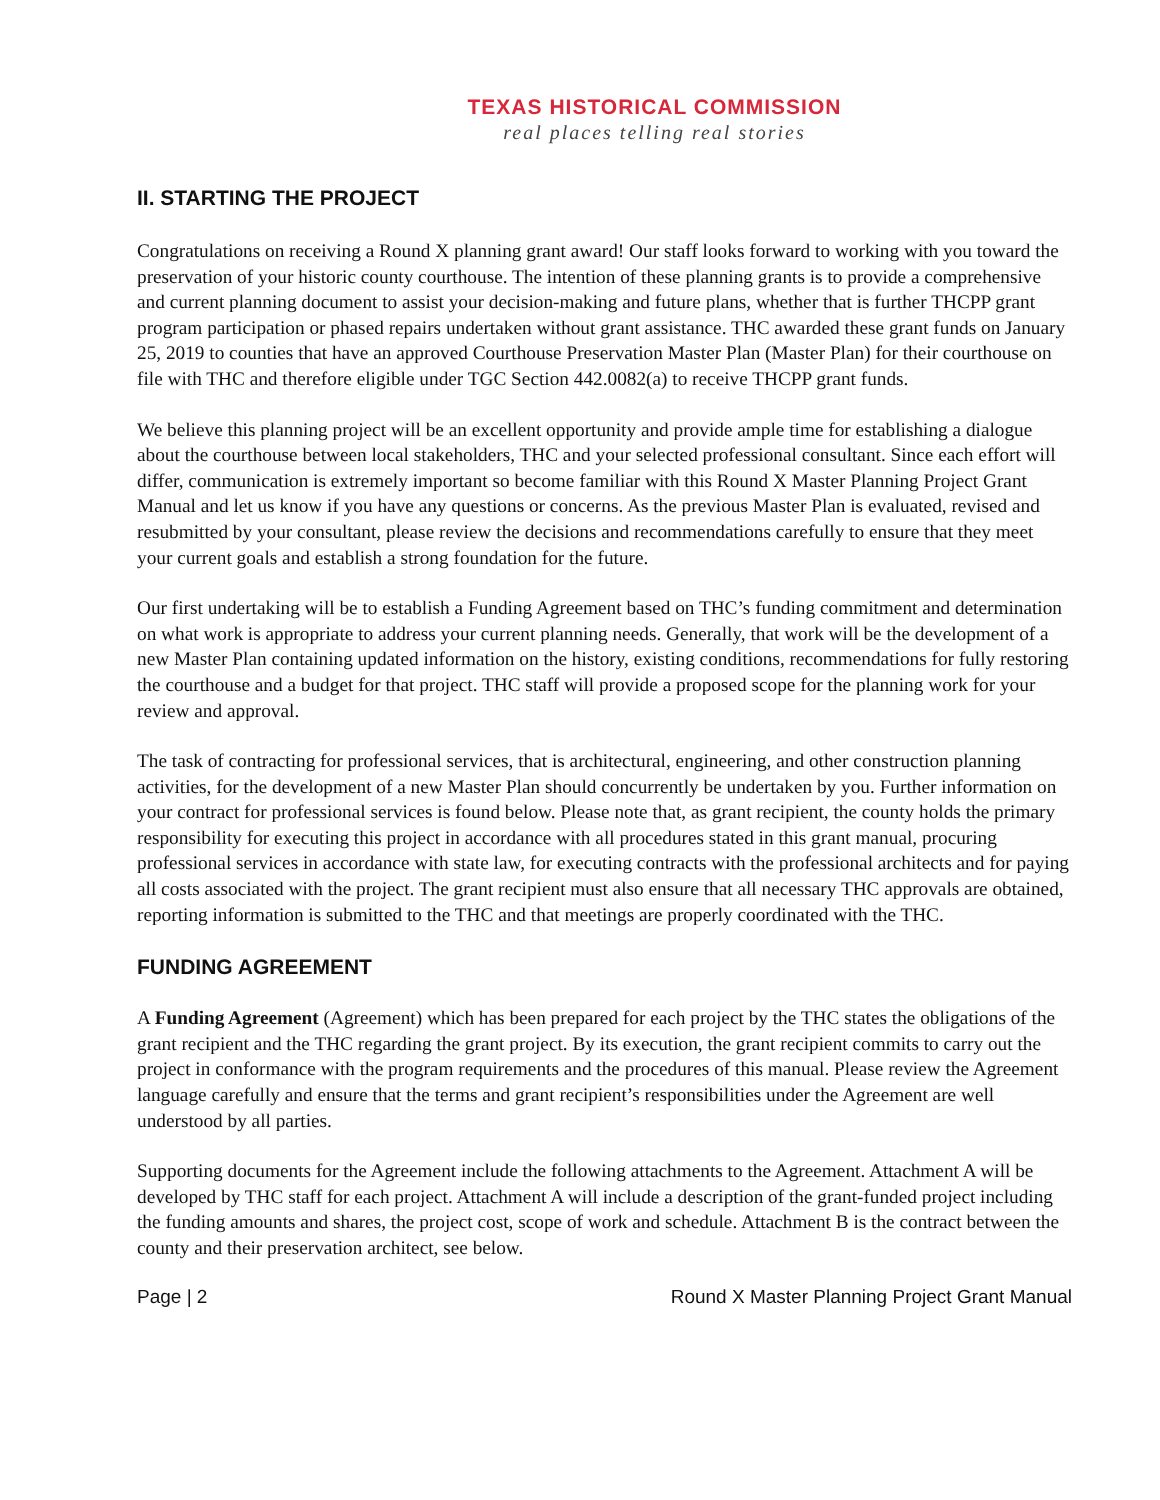TEXAS HISTORICAL COMMISSION
real places telling real stories
II. STARTING THE PROJECT
Congratulations on receiving a Round X planning grant award! Our staff looks forward to working with you toward the preservation of your historic county courthouse. The intention of these planning grants is to provide a comprehensive and current planning document to assist your decision-making and future plans, whether that is further THCPP grant program participation or phased repairs undertaken without grant assistance. THC awarded these grant funds on January 25, 2019 to counties that have an approved Courthouse Preservation Master Plan (Master Plan) for their courthouse on file with THC and therefore eligible under TGC Section 442.0082(a) to receive THCPP grant funds.
We believe this planning project will be an excellent opportunity and provide ample time for establishing a dialogue about the courthouse between local stakeholders, THC and your selected professional consultant. Since each effort will differ, communication is extremely important so become familiar with this Round X Master Planning Project Grant Manual and let us know if you have any questions or concerns. As the previous Master Plan is evaluated, revised and resubmitted by your consultant, please review the decisions and recommendations carefully to ensure that they meet your current goals and establish a strong foundation for the future.
Our first undertaking will be to establish a Funding Agreement based on THC’s funding commitment and determination on what work is appropriate to address your current planning needs. Generally, that work will be the development of a new Master Plan containing updated information on the history, existing conditions, recommendations for fully restoring the courthouse and a budget for that project. THC staff will provide a proposed scope for the planning work for your review and approval.
The task of contracting for professional services, that is architectural, engineering, and other construction planning activities, for the development of a new Master Plan should concurrently be undertaken by you. Further information on your contract for professional services is found below. Please note that, as grant recipient, the county holds the primary responsibility for executing this project in accordance with all procedures stated in this grant manual, procuring professional services in accordance with state law, for executing contracts with the professional architects and for paying all costs associated with the project. The grant recipient must also ensure that all necessary THC approvals are obtained, reporting information is submitted to the THC and that meetings are properly coordinated with the THC.
FUNDING AGREEMENT
A Funding Agreement (Agreement) which has been prepared for each project by the THC states the obligations of the grant recipient and the THC regarding the grant project. By its execution, the grant recipient commits to carry out the project in conformance with the program requirements and the procedures of this manual. Please review the Agreement language carefully and ensure that the terms and grant recipient’s responsibilities under the Agreement are well understood by all parties.
Supporting documents for the Agreement include the following attachments to the Agreement. Attachment A will be developed by THC staff for each project. Attachment A will include a description of the grant-funded project including the funding amounts and shares, the project cost, scope of work and schedule. Attachment B is the contract between the county and their preservation architect, see below.
Page | 2 Round X Master Planning Project Grant Manual